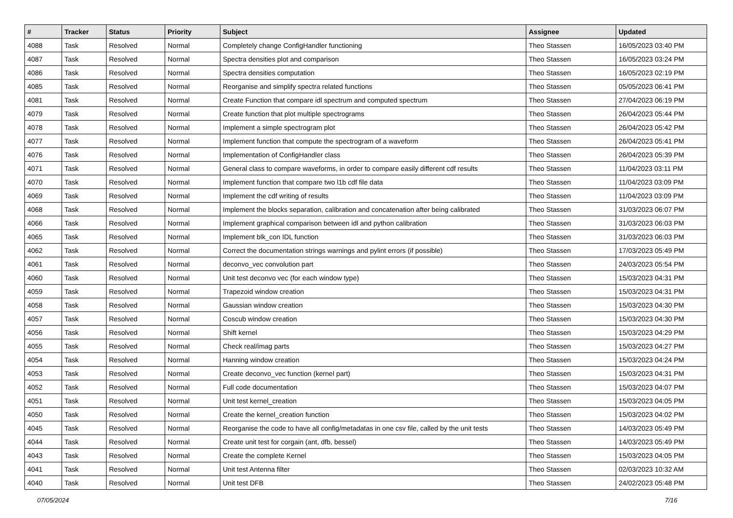| # | Tracker | Status | Priority | Subject | Assignee | Updated |
| --- | --- | --- | --- | --- | --- | --- |
| 4088 | Task | Resolved | Normal | Completely change ConfigHandler functioning | Theo Stassen | 16/05/2023 03:40 PM |
| 4087 | Task | Resolved | Normal | Spectra densities plot and comparison | Theo Stassen | 16/05/2023 03:24 PM |
| 4086 | Task | Resolved | Normal | Spectra densities computation | Theo Stassen | 16/05/2023 02:19 PM |
| 4085 | Task | Resolved | Normal | Reorganise and simplify spectra related functions | Theo Stassen | 05/05/2023 06:41 PM |
| 4081 | Task | Resolved | Normal | Create Function that compare idl spectrum and computed spectrum | Theo Stassen | 27/04/2023 06:19 PM |
| 4079 | Task | Resolved | Normal | Create function that plot multiple spectrograms | Theo Stassen | 26/04/2023 05:44 PM |
| 4078 | Task | Resolved | Normal | Implement a simple spectrogram plot | Theo Stassen | 26/04/2023 05:42 PM |
| 4077 | Task | Resolved | Normal | Implement function that compute the spectrogram of a waveform | Theo Stassen | 26/04/2023 05:41 PM |
| 4076 | Task | Resolved | Normal | Implementation of ConfigHandler class | Theo Stassen | 26/04/2023 05:39 PM |
| 4071 | Task | Resolved | Normal | General class to compare waveforms, in order to compare easily different cdf results | Theo Stassen | 11/04/2023 03:11 PM |
| 4070 | Task | Resolved | Normal | Implement function that compare two l1b cdf file data | Theo Stassen | 11/04/2023 03:09 PM |
| 4069 | Task | Resolved | Normal | Implement the cdf writing of results | Theo Stassen | 11/04/2023 03:09 PM |
| 4068 | Task | Resolved | Normal | Implement the blocks separation, calibration and concatenation after being calibrated | Theo Stassen | 31/03/2023 06:07 PM |
| 4066 | Task | Resolved | Normal | Implement graphical comparison between idl and python calibration | Theo Stassen | 31/03/2023 06:03 PM |
| 4065 | Task | Resolved | Normal | Implement blk_con IDL function | Theo Stassen | 31/03/2023 06:03 PM |
| 4062 | Task | Resolved | Normal | Correct the documentation strings warnings and pylint errors (if possible) | Theo Stassen | 17/03/2023 05:49 PM |
| 4061 | Task | Resolved | Normal | deconvo_vec convolution part | Theo Stassen | 24/03/2023 05:54 PM |
| 4060 | Task | Resolved | Normal | Unit test deconvo vec (for each window type) | Theo Stassen | 15/03/2023 04:31 PM |
| 4059 | Task | Resolved | Normal | Trapezoid window creation | Theo Stassen | 15/03/2023 04:31 PM |
| 4058 | Task | Resolved | Normal | Gaussian window creation | Theo Stassen | 15/03/2023 04:30 PM |
| 4057 | Task | Resolved | Normal | Coscub window creation | Theo Stassen | 15/03/2023 04:30 PM |
| 4056 | Task | Resolved | Normal | Shift kernel | Theo Stassen | 15/03/2023 04:29 PM |
| 4055 | Task | Resolved | Normal | Check real/imag parts | Theo Stassen | 15/03/2023 04:27 PM |
| 4054 | Task | Resolved | Normal | Hanning window creation | Theo Stassen | 15/03/2023 04:24 PM |
| 4053 | Task | Resolved | Normal | Create deconvo_vec function (kernel part) | Theo Stassen | 15/03/2023 04:31 PM |
| 4052 | Task | Resolved | Normal | Full code documentation | Theo Stassen | 15/03/2023 04:07 PM |
| 4051 | Task | Resolved | Normal | Unit test kernel_creation | Theo Stassen | 15/03/2023 04:05 PM |
| 4050 | Task | Resolved | Normal | Create the kernel_creation function | Theo Stassen | 15/03/2023 04:02 PM |
| 4045 | Task | Resolved | Normal | Reorganise the code to have all config/metadatas in one csv file, called by the unit tests | Theo Stassen | 14/03/2023 05:49 PM |
| 4044 | Task | Resolved | Normal | Create unit test for corgain (ant, dfb, bessel) | Theo Stassen | 14/03/2023 05:49 PM |
| 4043 | Task | Resolved | Normal | Create the complete Kernel | Theo Stassen | 15/03/2023 04:05 PM |
| 4041 | Task | Resolved | Normal | Unit test Antenna filter | Theo Stassen | 02/03/2023 10:32 AM |
| 4040 | Task | Resolved | Normal | Unit test DFB | Theo Stassen | 24/02/2023 05:48 PM |
07/05/2024 7/16